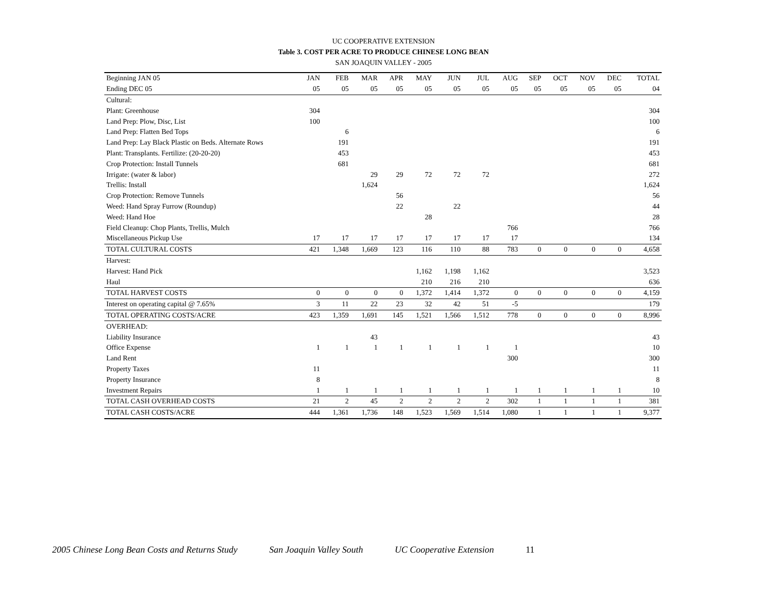UC COOPERATIVE EXTENSION
Table 3. COST PER ACRE TO PRODUCE CHINESE LONG BEAN
SAN JOAQUIN VALLEY - 2005
| Beginning JAN 05 | JAN | FEB | MAR | APR | MAY | JUN | JUL | AUG | SEP | OCT | NOV | DEC | TOTAL |
| --- | --- | --- | --- | --- | --- | --- | --- | --- | --- | --- | --- | --- | --- |
| Ending DEC 05 | 05 | 05 | 05 | 05 | 05 | 05 | 05 | 05 | 05 | 05 | 05 | 05 | 04 |
| Cultural: | | | | | | | | | | | | | |
| Plant: Greenhouse | 304 | | | | | | | | | | | | 304 |
| Land Prep: Plow, Disc, List | 100 | | | | | | | | | | | | 100 |
| Land Prep: Flatten Bed Tops | | 6 | | | | | | | | | | | 6 |
| Land Prep: Lay Black Plastic on Beds. Alternate Rows | | 191 | | | | | | | | | | | 191 |
| Plant: Transplants. Fertilize: (20-20-20) | | 453 | | | | | | | | | | | 453 |
| Crop Protection: Install Tunnels | | 681 | | | | | | | | | | | 681 |
| Irrigate: (water & labor) | | | 29 | 29 | 72 | 72 | 72 | | | | | | 272 |
| Trellis: Install | | | 1,624 | | | | | | | | | | 1,624 |
| Crop Protection: Remove Tunnels | | | | 56 | | | | | | | | | 56 |
| Weed: Hand Spray Furrow (Roundup) | | | | 22 | | 22 | | | | | | | 44 |
| Weed: Hand Hoe | | | | | 28 | | | | | | | | 28 |
| Field Cleanup: Chop Plants, Trellis, Mulch | | | | | | | | 766 | | | | | 766 |
| Miscellaneous Pickup Use | 17 | 17 | 17 | 17 | 17 | 17 | 17 | 17 | | | | | 134 |
| TOTAL CULTURAL COSTS | 421 | 1,348 | 1,669 | 123 | 116 | 110 | 88 | 783 | 0 | 0 | 0 | 0 | 4,658 |
| Harvest: | | | | | | | | | | | | | |
| Harvest: Hand Pick | | | | | 1,162 | 1,198 | 1,162 | | | | | | 3,523 |
| Haul | | | | | 210 | 216 | 210 | | | | | | 636 |
| TOTAL HARVEST COSTS | 0 | 0 | 0 | 0 | 1,372 | 1,414 | 1,372 | 0 | 0 | 0 | 0 | 0 | 4,159 |
| Interest on operating capital @ 7.65% | 3 | 11 | 22 | 23 | 32 | 42 | 51 | -5 | | | | | 179 |
| TOTAL OPERATING COSTS/ACRE | 423 | 1,359 | 1,691 | 145 | 1,521 | 1,566 | 1,512 | 778 | 0 | 0 | 0 | 0 | 8,996 |
| OVERHEAD: | | | | | | | | | | | | | |
| Liability Insurance | | | 43 | | | | | | | | | | 43 |
| Office Expense | 1 | 1 | 1 | 1 | 1 | 1 | 1 | 1 | | | | | 10 |
| Land Rent | | | | | | | | 300 | | | | | 300 |
| Property Taxes | 11 | | | | | | | | | | | | 11 |
| Property Insurance | 8 | | | | | | | | | | | | 8 |
| Investment Repairs | 1 | 1 | 1 | 1 | 1 | 1 | 1 | 1 | 1 | 1 | 1 | 1 | 10 |
| TOTAL CASH OVERHEAD COSTS | 21 | 2 | 45 | 2 | 2 | 2 | 2 | 302 | 1 | 1 | 1 | 1 | 381 |
| TOTAL CASH COSTS/ACRE | 444 | 1,361 | 1,736 | 148 | 1,523 | 1,569 | 1,514 | 1,080 | 1 | 1 | 1 | 1 | 9,377 |
2005 Chinese Long Bean Costs and Returns Study San Joaquin Valley South UC Cooperative Extension 11